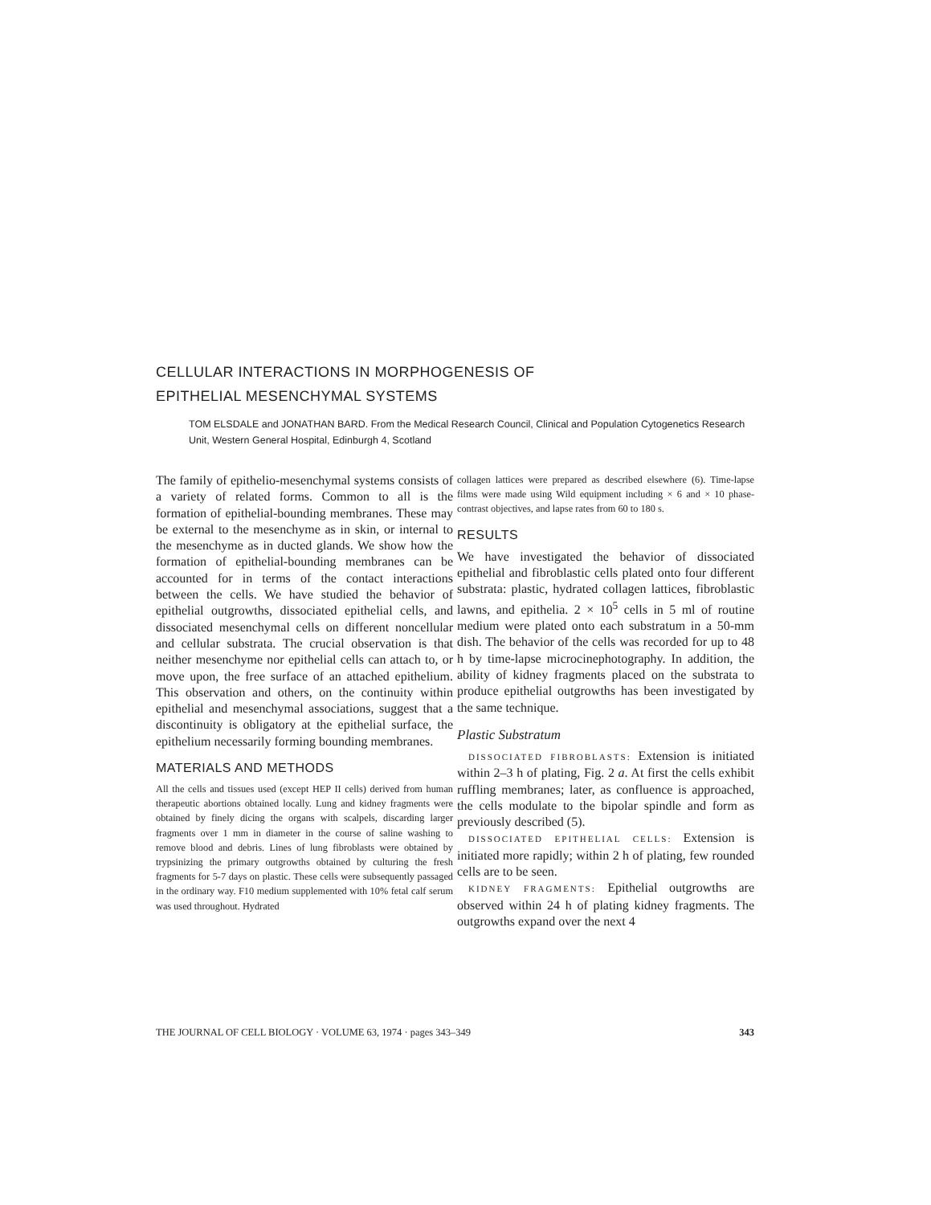CELLULAR INTERACTIONS IN MORPHOGENESIS OF
EPITHELIAL MESENCHYMAL SYSTEMS
TOM ELSDALE and JONATHAN BARD. From the Medical Research Council, Clinical and Population Cytogenetics Research Unit, Western General Hospital, Edinburgh 4, Scotland
The family of epithelio-mesenchymal systems consists of a variety of related forms. Common to all is the formation of epithelial-bounding membranes. These may be external to the mesenchyme as in skin, or internal to the mesenchyme as in ducted glands. We show how the formation of epithelial-bounding membranes can be accounted for in terms of the contact interactions between the cells. We have studied the behavior of epithelial outgrowths, dissociated epithelial cells, and dissociated mesenchymal cells on different noncellular and cellular substrata. The crucial observation is that neither mesenchyme nor epithelial cells can attach to, or move upon, the free surface of an attached epithelium. This observation and others, on the continuity within epithelial and mesenchymal associations, suggest that a discontinuity is obligatory at the epithelial surface, the epithelium necessarily forming bounding membranes.
MATERIALS AND METHODS
All the cells and tissues used (except HEP II cells) derived from human therapeutic abortions obtained locally. Lung and kidney fragments were obtained by finely dicing the organs with scalpels, discarding larger fragments over 1 mm in diameter in the course of saline washing to remove blood and debris. Lines of lung fibroblasts were obtained by trypsinizing the primary outgrowths obtained by culturing the fresh fragments for 5-7 days on plastic. These cells were subsequently passaged in the ordinary way. F10 medium supplemented with 10% fetal calf serum was used throughout. Hydrated
collagen lattices were prepared as described elsewhere (6). Time-lapse films were made using Wild equipment including × 6 and × 10 phase-contrast objectives, and lapse rates from 60 to 180 s.
RESULTS
We have investigated the behavior of dissociated epithelial and fibroblastic cells plated onto four different substrata: plastic, hydrated collagen lattices, fibroblastic lawns, and epithelia. 2 × 10<sup>5</sup> cells in 5 ml of routine medium were plated onto each substratum in a 50-mm dish. The behavior of the cells was recorded for up to 48 h by time-lapse microcinephotography. In addition, the ability of kidney fragments placed on the substrata to produce epithelial outgrowths has been investigated by the same technique.
Plastic Substratum
DISSOCIATED FIBROBLASTS: Extension is initiated within 2–3 h of plating, Fig. 2 a. At first the cells exhibit ruffling membranes; later, as confluence is approached, the cells modulate to the bipolar spindle and form as previously described (5).
DISSOCIATED EPITHELIAL CELLS: Extension is initiated more rapidly; within 2 h of plating, few rounded cells are to be seen.
KIDNEY FRAGMENTS: Epithelial outgrowths are observed within 24 h of plating kidney fragments. The outgrowths expand over the next 4
THE JOURNAL OF CELL BIOLOGY · VOLUME 63, 1974 · pages 343–349 343